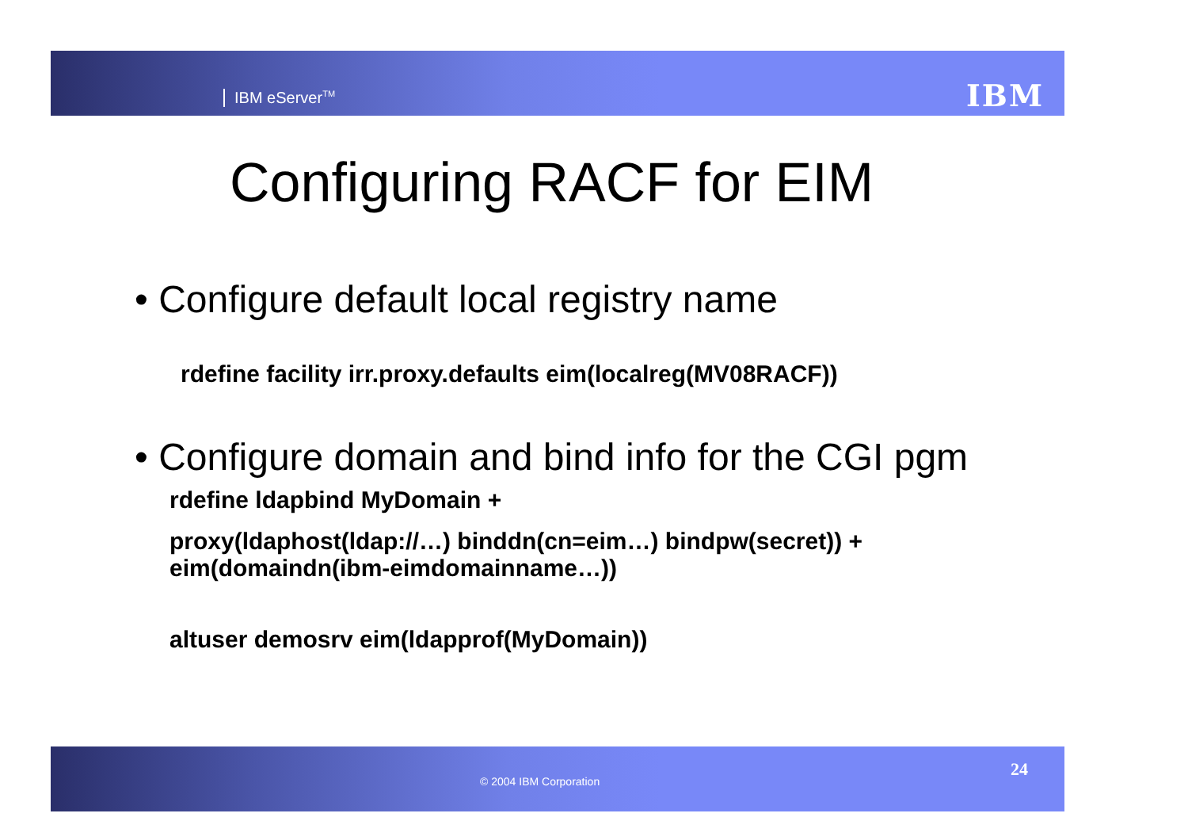IBM eServer<sup>TM</sup> IBM
Configuring RACF for EIM
• Configure default local registry name
rdefine facility irr.proxy.defaults eim(localreg(MV08RACF))
• Configure domain and bind info for the CGI pgm
rdefine ldapbind MyDomain +
proxy(ldaphost(ldap://…) binddn(cn=eim…) bindpw(secret)) +
eim(domaindn(ibm-eimdomainname…))
altuser demosrv eim(ldapprof(MyDomain))
© 2004 IBM Corporation
24